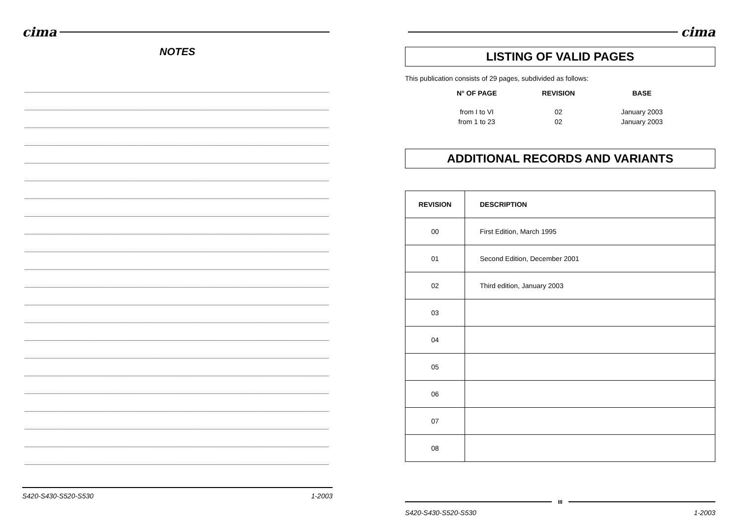cima
NOTES
S420-S430-S520-S530 1-2003
cima
LISTING OF VALID PAGES
This publication consists of 29 pages, subdivided as follows:
| N° OF PAGE | REVISION | BASE |
| --- | --- | --- |
| from I to VI | 02 | January 2003 |
| from 1 to 23 | 02 | January 2003 |
ADDITIONAL RECORDS AND VARIANTS
| REVISION | DESCRIPTION |
| --- | --- |
| 00 | First Edition, March 1995 |
| 01 | Second Edition, December 2001 |
| 02 | Third edition, January 2003 |
| 03 | |
| 04 | |
| 05 | |
| 06 | |
| 07 | |
| 08 | |
III
S420-S430-S520-S530 1-2003